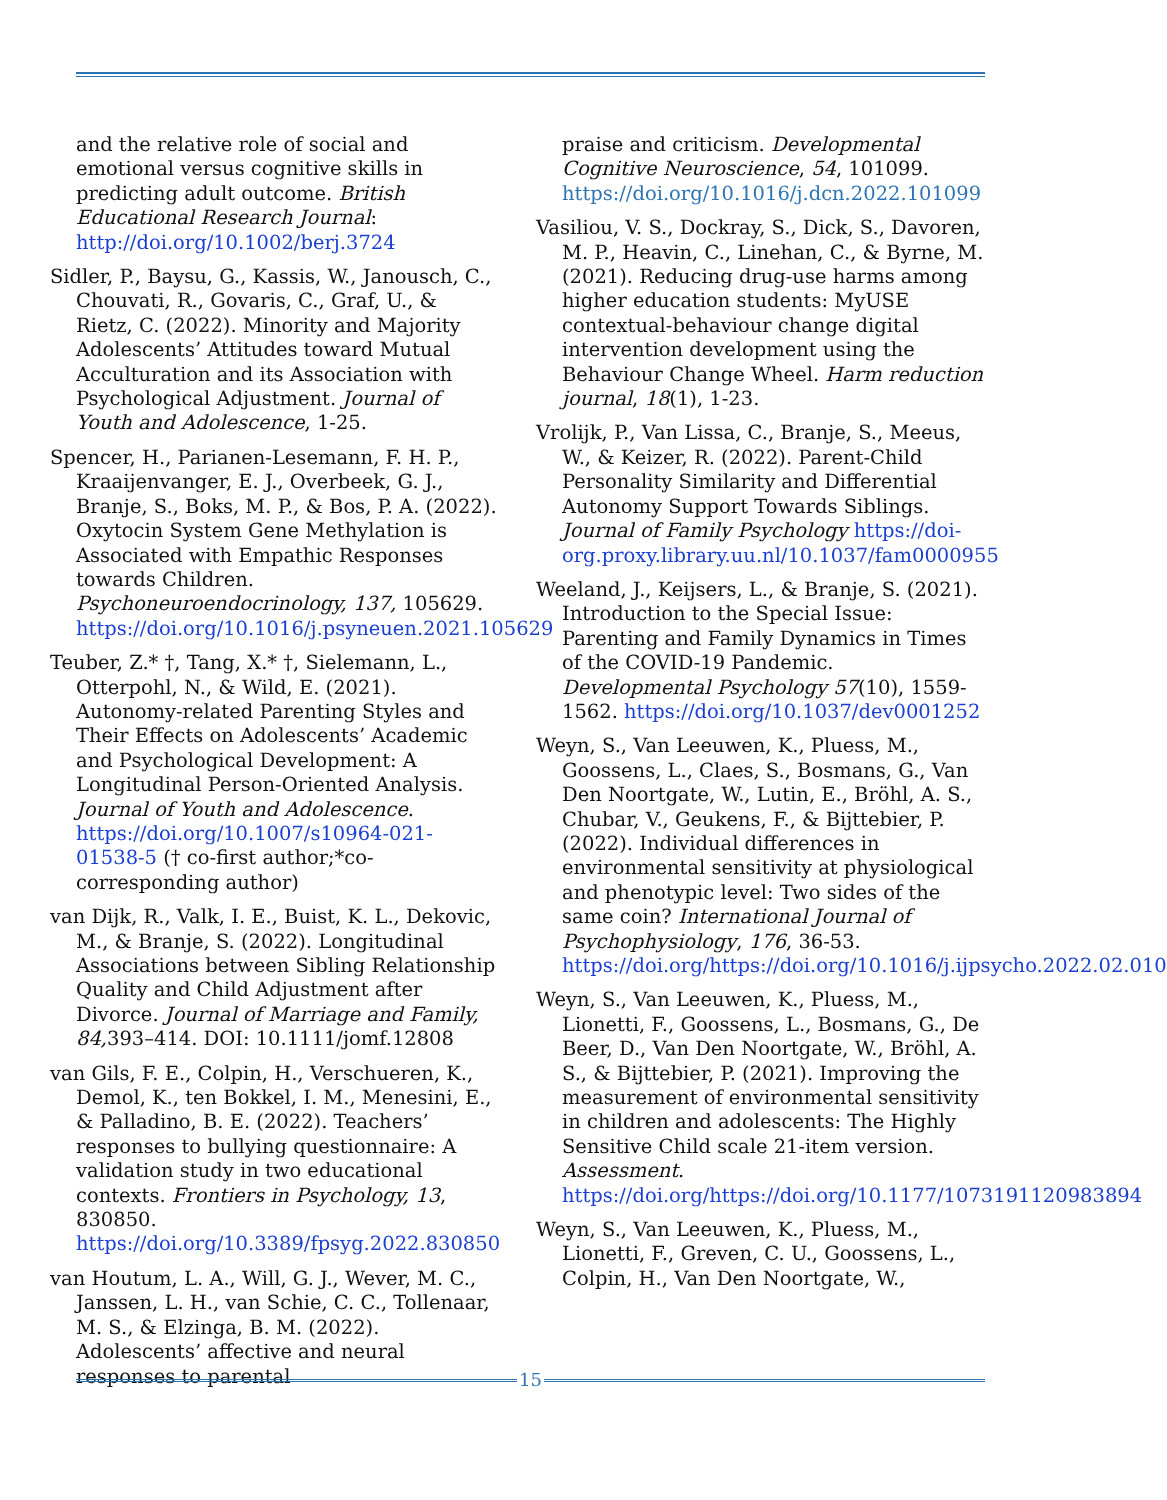and the relative role of social and emotional versus cognitive skills in predicting adult outcome. British Educational Research Journal: http://doi.org/10.1002/berj.3724
Sidler, P., Baysu, G., Kassis, W., Janousch, C., Chouvati, R., Govaris, C., Graf, U., & Rietz, C. (2022). Minority and Majority Adolescents’ Attitudes toward Mutual Acculturation and its Association with Psychological Adjustment. Journal of Youth and Adolescence, 1-25.
Spencer, H., Parianen-Lesemann, F. H. P., Kraaijenvanger, E. J., Overbeek, G. J., Branje, S., Boks, M. P., & Bos, P. A. (2022). Oxytocin System Gene Methylation is Associated with Empathic Responses towards Children. Psychoneuroendocrinology, 137, 105629. https://doi.org/10.1016/j.psyneuen.2021.105629
Teuber, Z.* †, Tang, X.* †, Sielemann, L., Otterpohl, N., & Wild, E. (2021). Autonomy-related Parenting Styles and Their Effects on Adolescents’ Academic and Psychological Development: A Longitudinal Person-Oriented Analysis. Journal of Youth and Adolescence. https://doi.org/10.1007/s10964-021-01538-5 († co-first author;*co-corresponding author)
van Dijk, R., Valk, I. E., Buist, K. L., Dekovic, M., & Branje, S. (2022). Longitudinal Associations between Sibling Relationship Quality and Child Adjustment after Divorce. Journal of Marriage and Family, 84, 393–414. DOI: 10.1111/jomf.12808
van Gils, F. E., Colpin, H., Verschueren, K., Demol, K., ten Bokkel, I. M., Menesini, E., & Palladino, B. E. (2022). Teachers’ responses to bullying questionnaire: A validation study in two educational contexts. Frontiers in Psychology, 13, 830850. https://doi.org/10.3389/fpsyg.2022.830850
van Houtum, L. A., Will, G. J., Wever, M. C., Janssen, L. H., van Schie, C. C., Tollenaar, M. S., & Elzinga, B. M. (2022). Adolescents’ affective and neural responses to parental
praise and criticism. Developmental Cognitive Neuroscience, 54, 101099. https://doi.org/10.1016/j.dcn.2022.101099
Vasiliou, V. S., Dockray, S., Dick, S., Davoren, M. P., Heavin, C., Linehan, C., & Byrne, M. (2021). Reducing drug-use harms among higher education students: MyUSE contextual-behaviour change digital intervention development using the Behaviour Change Wheel. Harm reduction journal, 18(1), 1-23.
Vrolijk, P., Van Lissa, C., Branje, S., Meeus, W., & Keizer, R. (2022). Parent-Child Personality Similarity and Differential Autonomy Support Towards Siblings. Journal of Family Psychology https://doi-org.proxy.library.uu.nl/10.1037/fam0000955
Weeland, J., Keijsers, L., & Branje, S. (2021). Introduction to the Special Issue: Parenting and Family Dynamics in Times of the COVID-19 Pandemic. Developmental Psychology 57(10), 1559-1562. https://doi.org/10.1037/dev0001252
Weyn, S., Van Leeuwen, K., Pluess, M., Goossens, L., Claes, S., Bosmans, G., Van Den Noortgate, W., Lutin, E., Bröhl, A. S., Chubar, V., Geukens, F., & Bijttebier, P. (2022). Individual differences in environmental sensitivity at physiological and phenotypic level: Two sides of the same coin? International Journal of Psychophysiology, 176, 36-53. https://doi.org/https://doi.org/10.1016/j.ijpsycho.2022.02.010
Weyn, S., Van Leeuwen, K., Pluess, M., Lionetti, F., Goossens, L., Bosmans, G., De Beer, D., Van Den Noortgate, W., Bröhl, A. S., & Bijttebier, P. (2021). Improving the measurement of environmental sensitivity in children and adolescents: The Highly Sensitive Child scale 21-item version. Assessment. https://doi.org/https://doi.org/10.1177/1073191120983894
Weyn, S., Van Leeuwen, K., Pluess, M., Lionetti, F., Greven, C. U., Goossens, L., Colpin, H., Van Den Noortgate, W.,
15